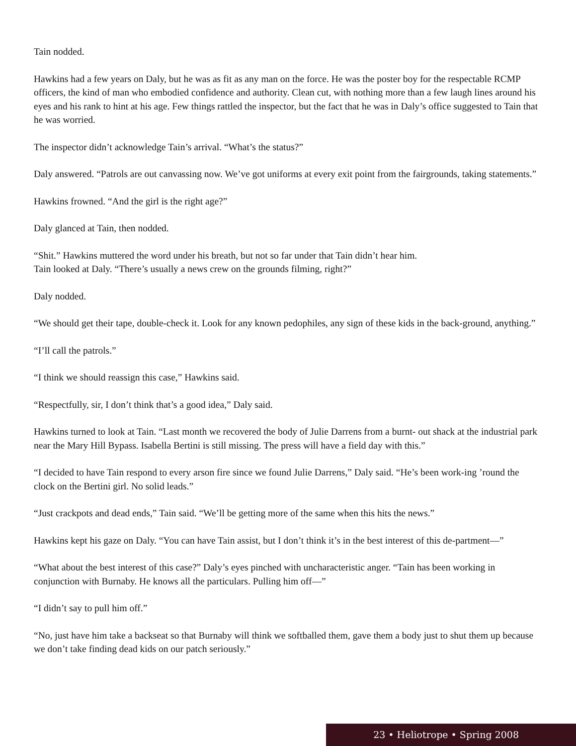Tain nodded.
Hawkins had a few years on Daly, but he was as fit as any man on the force. He was the poster boy for the respectable RCMP officers, the kind of man who embodied confidence and authority. Clean cut, with nothing more than a few laugh lines around his eyes and his rank to hint at his age. Few things rattled the inspector, but the fact that he was in Daly’s office suggested to Tain that he was worried.
The inspector didn’t acknowledge Tain’s arrival. “What’s the status?”
Daly answered. “Patrols are out canvassing now. We’ve got uniforms at every exit point from the fairgrounds, taking statements.”
Hawkins frowned. “And the girl is the right age?”
Daly glanced at Tain, then nodded.
“Shit.” Hawkins muttered the word under his breath, but not so far under that Tain didn’t hear him.
Tain looked at Daly. “There’s usually a news crew on the grounds filming, right?”
Daly nodded.
“We should get their tape, double-check it. Look for any known pedophiles, any sign of these kids in the back-ground, anything.”
“I’ll call the patrols.”
“I think we should reassign this case,” Hawkins said.
“Respectfully, sir, I don’t think that’s a good idea,” Daly said.
Hawkins turned to look at Tain. “Last month we recovered the body of Julie Darrens from a burnt- out shack at the industrial park near the Mary Hill Bypass. Isabella Bertini is still missing. The press will have a field day with this.”
“I decided to have Tain respond to every arson fire since we found Julie Darrens,” Daly said. “He’s been work-ing ’round the clock on the Bertini girl. No solid leads.”
“Just crackpots and dead ends,” Tain said. “We’ll be getting more of the same when this hits the news.”
Hawkins kept his gaze on Daly. “You can have Tain assist, but I don’t think it’s in the best interest of this de-partment—”
“What about the best interest of this case?” Daly’s eyes pinched with uncharacteristic anger. “Tain has been working in conjunction with Burnaby. He knows all the particulars. Pulling him off—”
“I didn’t say to pull him off.”
“No, just have him take a backseat so that Burnaby will think we softballed them, gave them a body just to shut them up because we don’t take finding dead kids on our patch seriously.”
23 • Heliotrope • Spring 2008